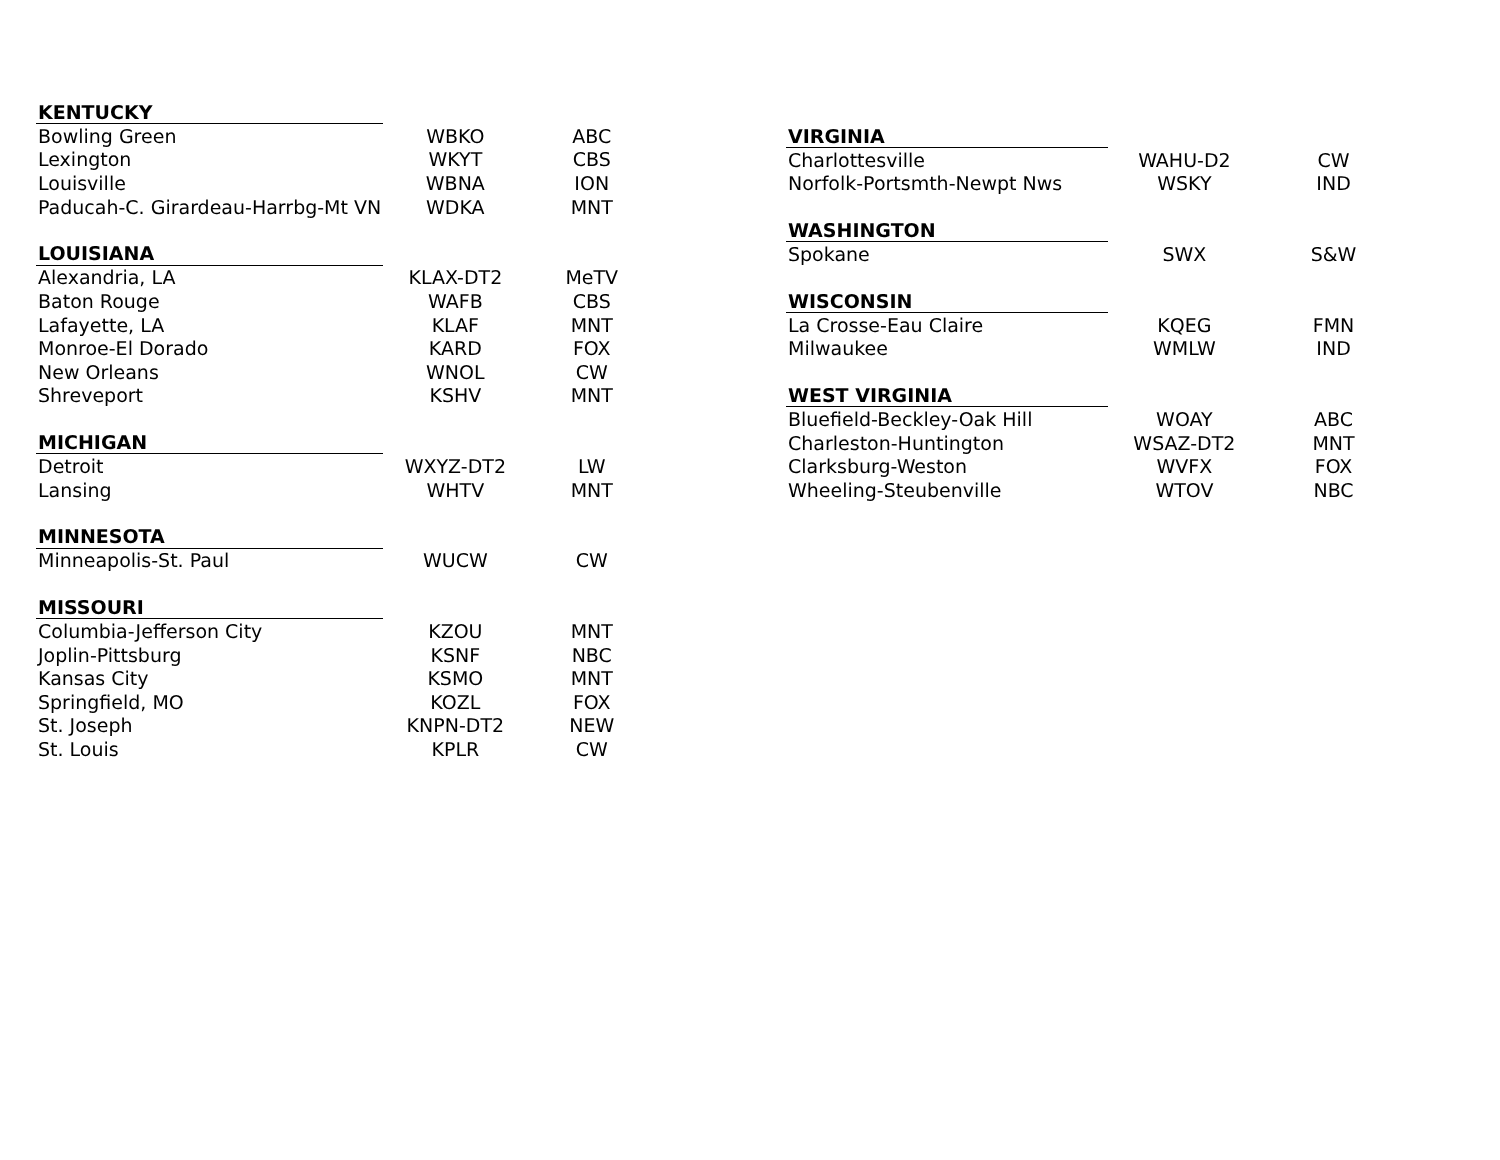| KENTUCKY | | |
| Bowling Green | WBKO | ABC |
| Lexington | WKYT | CBS |
| Louisville | WBNA | ION |
| Paducah-C. Girardeau-Harrbg-Mt VN | WDKA | MNT |
| LOUISIANA | | |
| Alexandria, LA | KLAX-DT2 | MeTV |
| Baton Rouge | WAFB | CBS |
| Lafayette, LA | KLAF | MNT |
| Monroe-El Dorado | KARD | FOX |
| New Orleans | WNOL | CW |
| Shreveport | KSHV | MNT |
| MICHIGAN | | |
| Detroit | WXYZ-DT2 | LW |
| Lansing | WHTV | MNT |
| MINNESOTA | | |
| Minneapolis-St. Paul | WUCW | CW |
| MISSOURI | | |
| Columbia-Jefferson City | KZOU | MNT |
| Joplin-Pittsburg | KSNF | NBC |
| Kansas City | KSMO | MNT |
| Springfield, MO | KOZL | FOX |
| St. Joseph | KNPN-DT2 | NEW |
| St. Louis | KPLR | CW |
| VIRGINIA | | |
| Charlottesville | WAHU-D2 | CW |
| Norfolk-Portsmth-Newpt Nws | WSKY | IND |
| WASHINGTON | | |
| Spokane | SWX | S&W |
| WISCONSIN | | |
| La Crosse-Eau Claire | KQEG | FMN |
| Milwaukee | WMLW | IND |
| WEST VIRGINIA | | |
| Bluefield-Beckley-Oak Hill | WOAY | ABC |
| Charleston-Huntington | WSAZ-DT2 | MNT |
| Clarksburg-Weston | WVFX | FOX |
| Wheeling-Steubenville | WTOV | NBC |